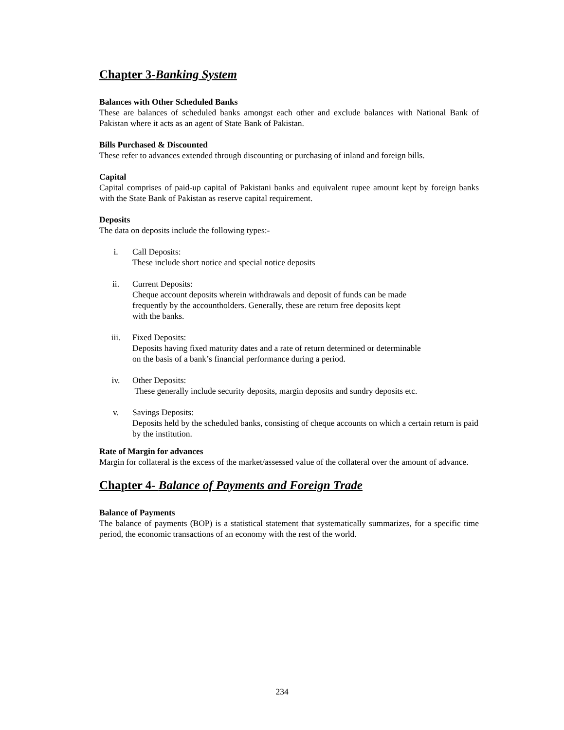Chapter 3-Banking System
Balances with Other Scheduled Banks
These are balances of scheduled banks amongst each other and exclude balances with National Bank of Pakistan where it acts as an agent of State Bank of Pakistan.
Bills Purchased & Discounted
These refer to advances extended through discounting or purchasing of inland and foreign bills.
Capital
Capital comprises of paid-up capital of Pakistani banks and equivalent rupee amount kept by foreign banks with the State Bank of Pakistan as reserve capital requirement.
Deposits
The data on deposits include the following types:-
i. Call Deposits:
These include short notice and special notice deposits
ii. Current Deposits:
Cheque account deposits wherein withdrawals and deposit of funds can be made
frequently by the accountholders. Generally, these are return free deposits kept
with the banks.
iii. Fixed Deposits:
Deposits having fixed maturity dates and a rate of return determined or determinable
on the basis of a bank’s financial performance during a period.
iv. Other Deposits:
These generally include security deposits, margin deposits and sundry deposits etc.
v. Savings Deposits:
Deposits held by the scheduled banks, consisting of cheque accounts on which a certain return is paid by the institution.
Rate of Margin for advances
Margin for collateral is the excess of the market/assessed value of the collateral over the amount of advance.
Chapter 4- Balance of Payments and Foreign Trade
Balance of Payments
The balance of payments (BOP) is a statistical statement that systematically summarizes, for a specific time period, the economic transactions of an economy with the rest of the world.
234